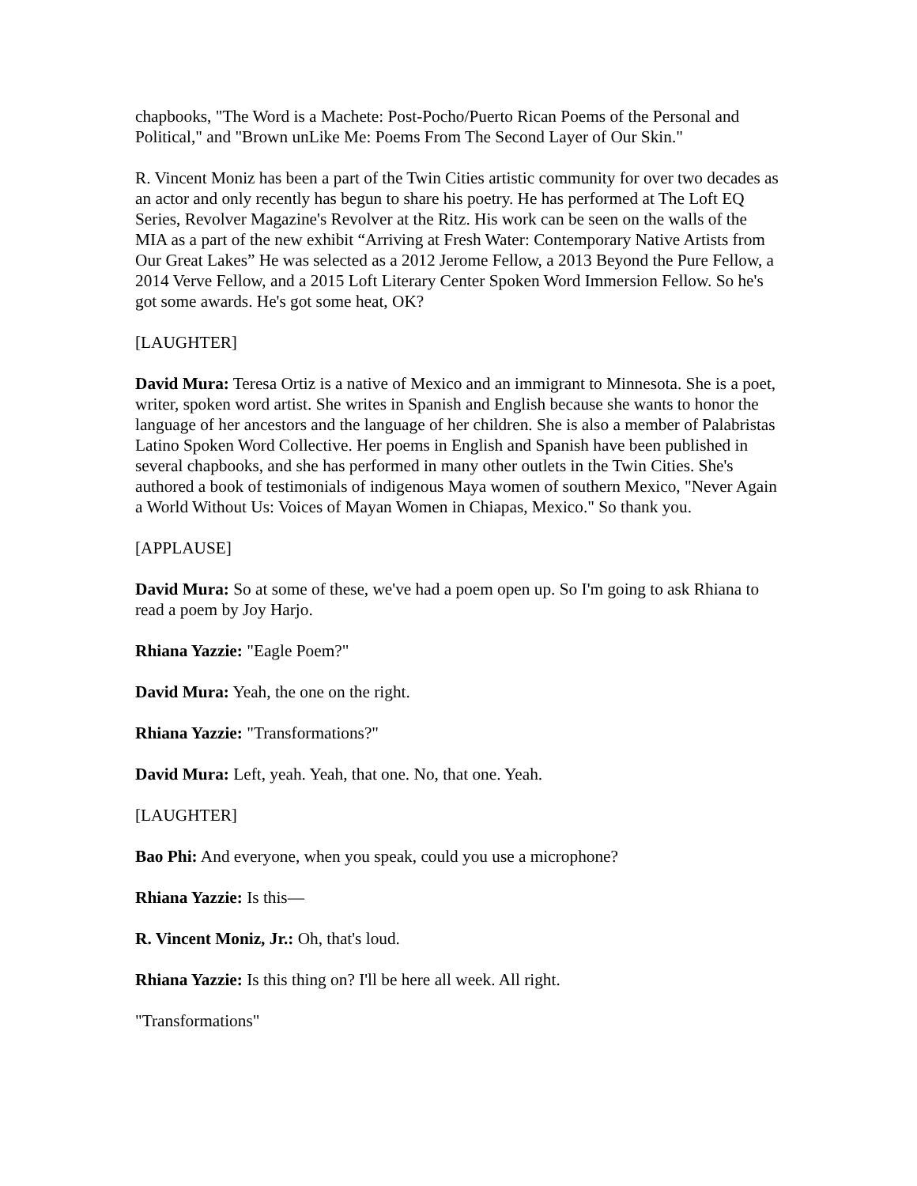chapbooks, "The Word is a Machete: Post-Pocho/Puerto Rican Poems of the Personal and Political," and "Brown unLike Me: Poems From The Second Layer of Our Skin."
R. Vincent Moniz has been a part of the Twin Cities artistic community for over two decades as an actor and only recently has begun to share his poetry. He has performed at The Loft EQ Series, Revolver Magazine's Revolver at the Ritz. His work can be seen on the walls of the MIA as a part of the new exhibit “Arriving at Fresh Water: Contemporary Native Artists from Our Great Lakes” He was selected as a 2012 Jerome Fellow, a 2013 Beyond the Pure Fellow, a 2014 Verve Fellow, and a 2015 Loft Literary Center Spoken Word Immersion Fellow. So he's got some awards. He's got some heat, OK?
[LAUGHTER]
David Mura: Teresa Ortiz is a native of Mexico and an immigrant to Minnesota. She is a poet, writer, spoken word artist. She writes in Spanish and English because she wants to honor the language of her ancestors and the language of her children. She is also a member of Palabristas Latino Spoken Word Collective. Her poems in English and Spanish have been published in several chapbooks, and she has performed in many other outlets in the Twin Cities. She's authored a book of testimonials of indigenous Maya women of southern Mexico, "Never Again a World Without Us: Voices of Mayan Women in Chiapas, Mexico." So thank you.
[APPLAUSE]
David Mura: So at some of these, we've had a poem open up. So I'm going to ask Rhiana to read a poem by Joy Harjo.
Rhiana Yazzie: "Eagle Poem?"
David Mura: Yeah, the one on the right.
Rhiana Yazzie: "Transformations?"
David Mura: Left, yeah. Yeah, that one. No, that one. Yeah.
[LAUGHTER]
Bao Phi: And everyone, when you speak, could you use a microphone?
Rhiana Yazzie: Is this—
R. Vincent Moniz, Jr.: Oh, that's loud.
Rhiana Yazzie: Is this thing on? I'll be here all week. All right.
"Transformations"